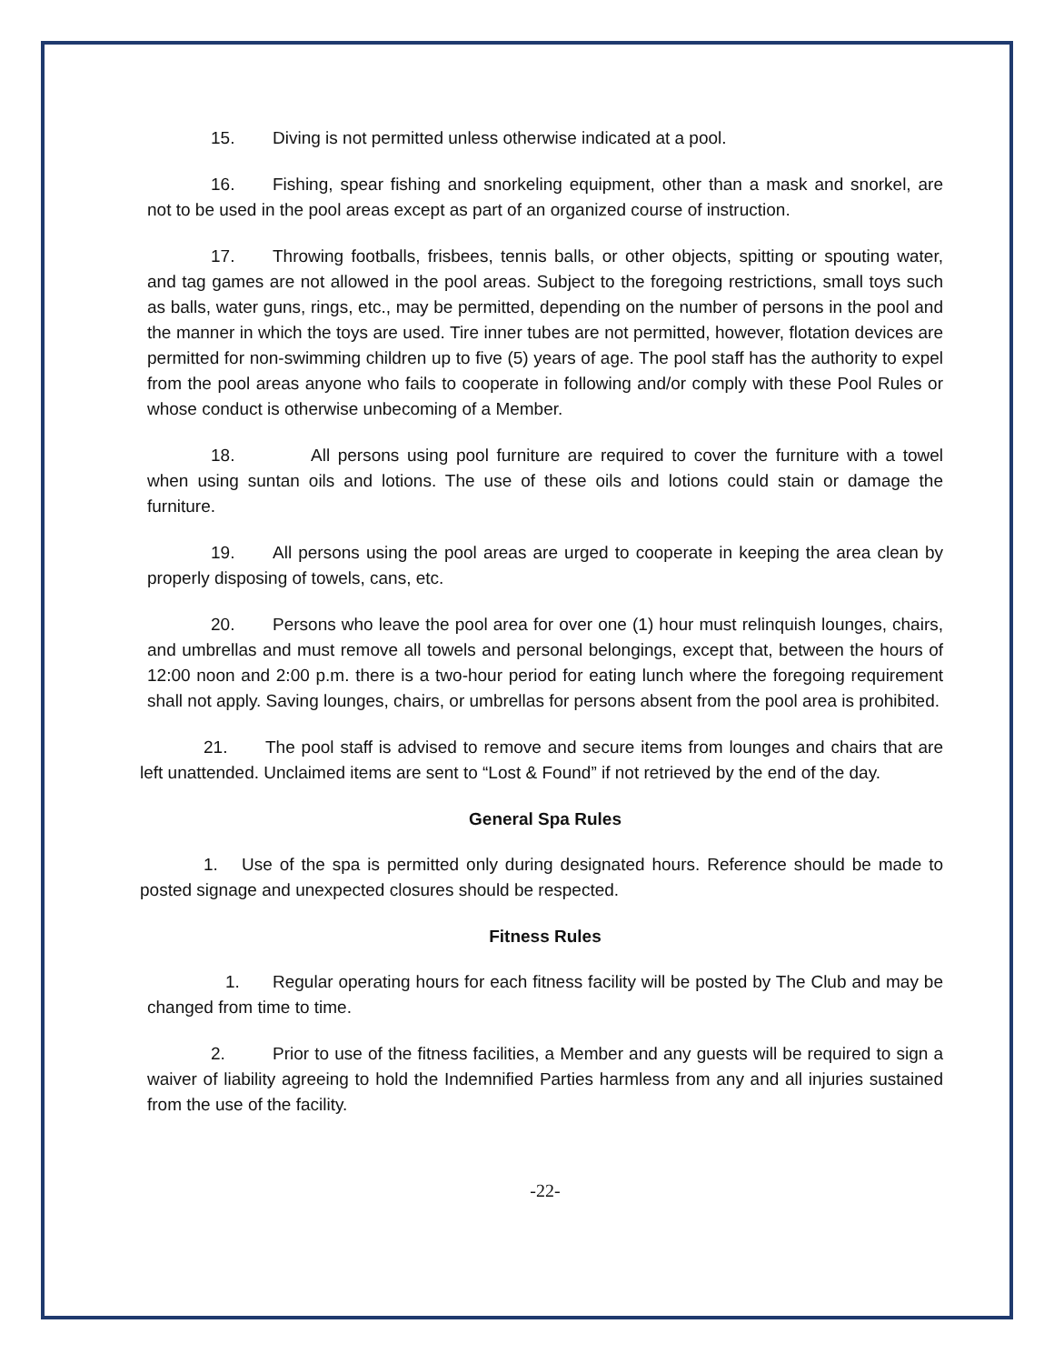15. Diving is not permitted unless otherwise indicated at a pool.
16. Fishing, spear fishing and snorkeling equipment, other than a mask and snorkel, are not to be used in the pool areas except as part of an organized course of instruction.
17. Throwing footballs, frisbees, tennis balls, or other objects, spitting or spouting water, and tag games are not allowed in the pool areas. Subject to the foregoing restrictions, small toys such as balls, water guns, rings, etc., may be permitted, depending on the number of persons in the pool and the manner in which the toys are used. Tire inner tubes are not permitted, however, flotation devices are permitted for non-swimming children up to five (5) years of age. The pool staff has the authority to expel from the pool areas anyone who fails to cooperate in following and/or comply with these Pool Rules or whose conduct is otherwise unbecoming of a Member.
18. All persons using pool furniture are required to cover the furniture with a towel when using suntan oils and lotions. The use of these oils and lotions could stain or damage the furniture.
19. All persons using the pool areas are urged to cooperate in keeping the area clean by properly disposing of towels, cans, etc.
20. Persons who leave the pool area for over one (1) hour must relinquish lounges, chairs, and umbrellas and must remove all towels and personal belongings, except that, between the hours of 12:00 noon and 2:00 p.m. there is a two-hour period for eating lunch where the foregoing requirement shall not apply. Saving lounges, chairs, or umbrellas for persons absent from the pool area is prohibited.
21. The pool staff is advised to remove and secure items from lounges and chairs that are left unattended. Unclaimed items are sent to “Lost & Found” if not retrieved by the end of the day.
General Spa Rules
1. Use of the spa is permitted only during designated hours. Reference should be made to posted signage and unexpected closures should be respected.
Fitness Rules
1. Regular operating hours for each fitness facility will be posted by The Club and may be changed from time to time.
2. Prior to use of the fitness facilities, a Member and any guests will be required to sign a waiver of liability agreeing to hold the Indemnified Parties harmless from any and all injuries sustained from the use of the facility.
-22-